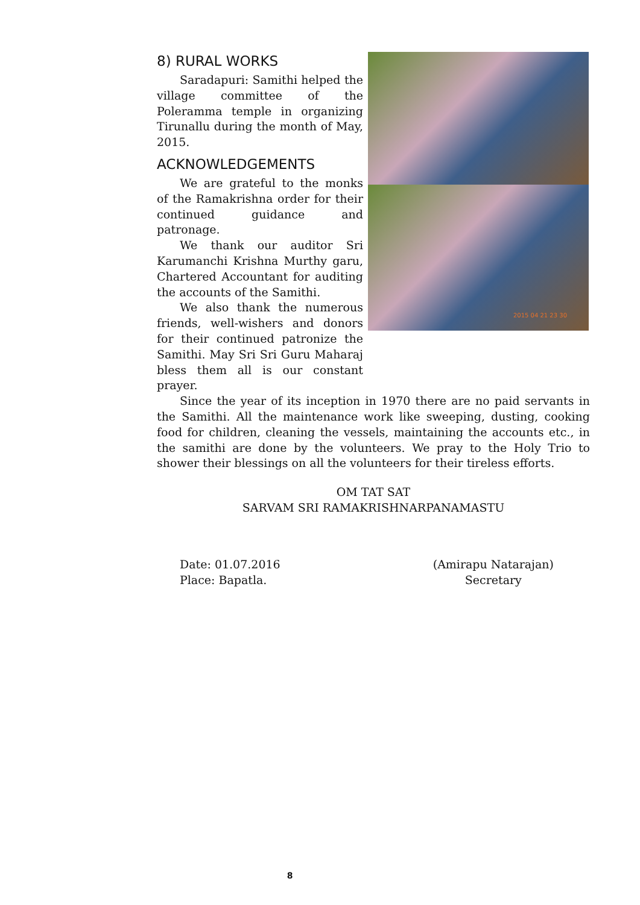8) RURAL WORKS
Saradapuri: Samithi helped the village committee of the Poleramma temple in organizing Tirunallu during the month of May, 2015.
ACKNOWLEDGEMENTS
We are grateful to the monks of the Ramakrishna order for their continued guidance and patronage.
We thank our auditor Sri Karumanchi Krishna Murthy garu, Chartered Accountant for auditing the accounts of the Samithi.
We also thank the numerous friends, well-wishers and donors for their continued patronize the Samithi. May Sri Sri Guru Maharaj bless them all is our constant prayer.
2015 04 21 23 30
Since the year of its inception in 1970 there are no paid servants in the Samithi. All the maintenance work like sweeping, dusting, cooking food for children, cleaning the vessels, maintaining the accounts etc., in the samithi are done by the volunteers. We pray to the Holy Trio to shower their blessings on all the volunteers for their tireless efforts.
OM TAT SAT
SARVAM SRI RAMAKRISHNARPANAMASTU
Date: 01.07.2016
Place: Bapatla.
(Amirapu Natarajan)
Secretary
8